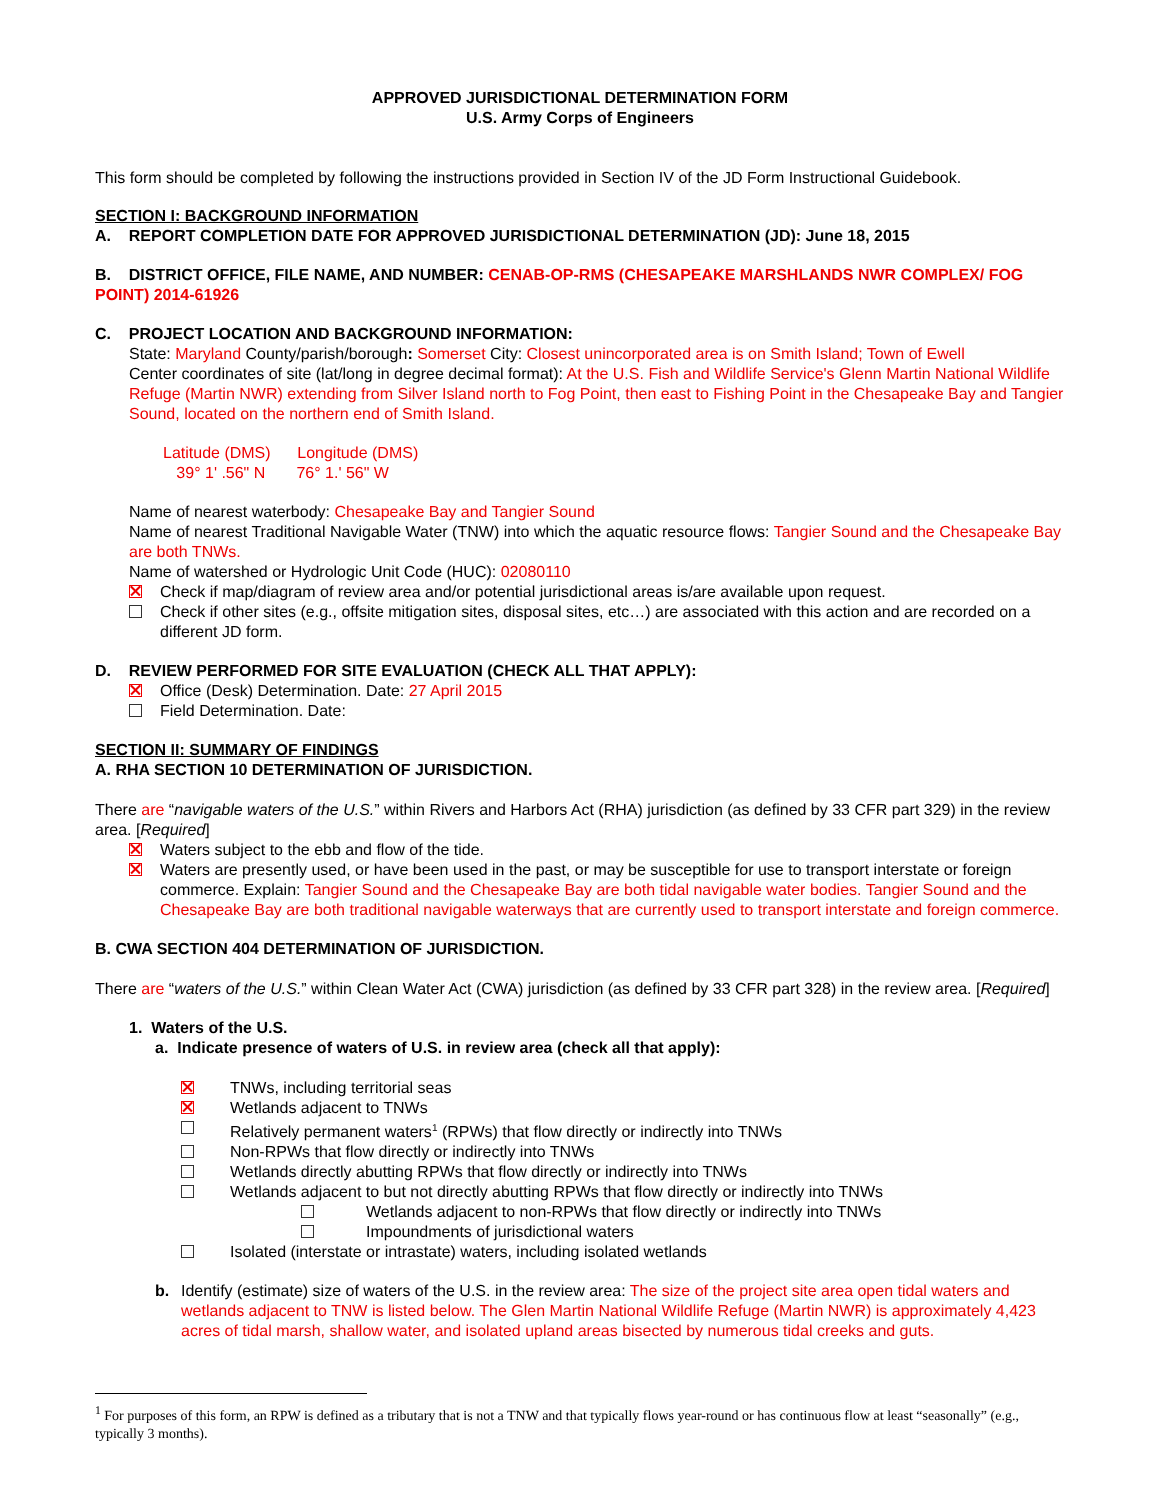APPROVED JURISDICTIONAL DETERMINATION FORM
U.S. Army Corps of Engineers
This form should be completed by following the instructions provided in Section IV of the JD Form Instructional Guidebook.
SECTION I: BACKGROUND INFORMATION
A. REPORT COMPLETION DATE FOR APPROVED JURISDICTIONAL DETERMINATION (JD): June 18, 2015
B. DISTRICT OFFICE, FILE NAME, AND NUMBER: CENAB-OP-RMS (CHESAPEAKE MARSHLANDS NWR COMPLEX/ FOG POINT) 2014-61926
C. PROJECT LOCATION AND BACKGROUND INFORMATION:
State: Maryland County/parish/borough: Somerset City: Closest unincorporated area is on Smith Island; Town of Ewell
Center coordinates of site (lat/long in degree decimal format): At the U.S. Fish and Wildlife Service's Glenn Martin National Wildlife Refuge (Martin NWR) extending from Silver Island north to Fog Point, then east to Fishing Point in the Chesapeake Bay and Tangier Sound, located on the northern end of Smith Island.
Latitude (DMS) Longitude (DMS)
39° 1' .56" N 76° 1.' 56" W
Name of nearest waterbody: Chesapeake Bay and Tangier Sound
Name of nearest Traditional Navigable Water (TNW) into which the aquatic resource flows: Tangier Sound and the Chesapeake Bay are both TNWs.
Name of watershed or Hydrologic Unit Code (HUC): 02080110
Check if map/diagram of review area and/or potential jurisdictional areas is/are available upon request.
Check if other sites (e.g., offsite mitigation sites, disposal sites, etc…) are associated with this action and are recorded on a different JD form.
D. REVIEW PERFORMED FOR SITE EVALUATION (CHECK ALL THAT APPLY):
Office (Desk) Determination. Date: 27 April 2015
Field Determination. Date:
SECTION II: SUMMARY OF FINDINGS
A. RHA SECTION 10 DETERMINATION OF JURISDICTION.
There are “navigable waters of the U.S.” within Rivers and Harbors Act (RHA) jurisdiction (as defined by 33 CFR part 329) in the review area. [Required]
Waters subject to the ebb and flow of the tide.
Waters are presently used, or have been used in the past, or may be susceptible for use to transport interstate or foreign commerce. Explain: Tangier Sound and the Chesapeake Bay are both tidal navigable water bodies. Tangier Sound and the Chesapeake Bay are both traditional navigable waterways that are currently used to transport interstate and foreign commerce.
B. CWA SECTION 404 DETERMINATION OF JURISDICTION.
There are “waters of the U.S.” within Clean Water Act (CWA) jurisdiction (as defined by 33 CFR part 328) in the review area. [Required]
1. Waters of the U.S.
a. Indicate presence of waters of U.S. in review area (check all that apply):
TNWs, including territorial seas
Wetlands adjacent to TNWs
Relatively permanent waters<sup>1</sup> (RPWs) that flow directly or indirectly into TNWs
Non-RPWs that flow directly or indirectly into TNWs
Wetlands directly abutting RPWs that flow directly or indirectly into TNWs
Wetlands adjacent to but not directly abutting RPWs that flow directly or indirectly into TNWs
Wetlands adjacent to non-RPWs that flow directly or indirectly into TNWs
Impoundments of jurisdictional waters
Isolated (interstate or intrastate) waters, including isolated wetlands
b. Identify (estimate) size of waters of the U.S. in the review area: The size of the project site area open tidal waters and wetlands adjacent to TNW is listed below. The Glen Martin National Wildlife Refuge (Martin NWR) is approximately 4,423 acres of tidal marsh, shallow water, and isolated upland areas bisected by numerous tidal creeks and guts.
<sup>1</sup> For purposes of this form, an RPW is defined as a tributary that is not a TNW and that typically flows year-round or has continuous flow at least “seasonally” (e.g., typically 3 months).